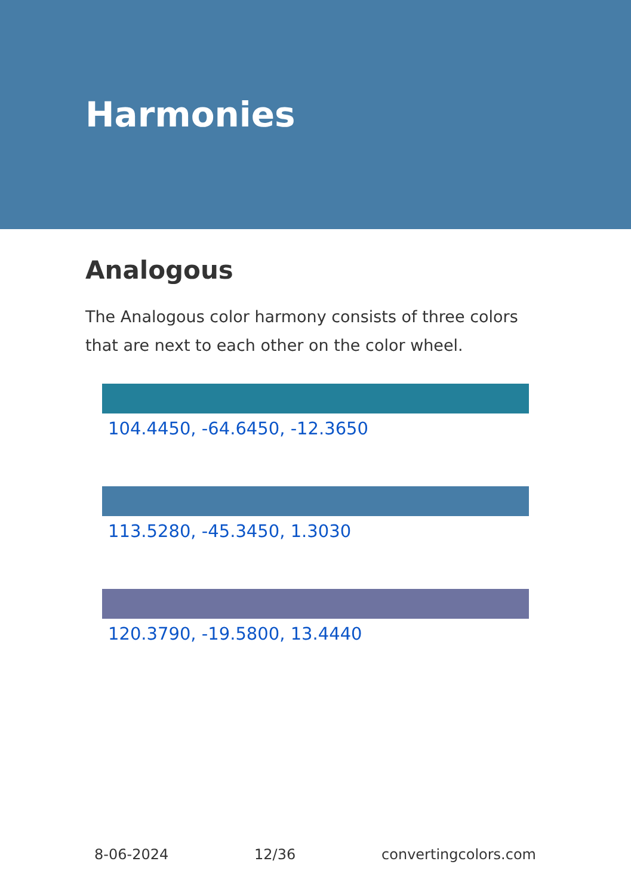Harmonies
Analogous
The Analogous color harmony consists of three colors that are next to each other on the color wheel.
104.4450, -64.6450, -12.3650
113.5280, -45.3450, 1.3030
120.3790, -19.5800, 13.4440
8-06-2024 12/36 convertingcolors.com